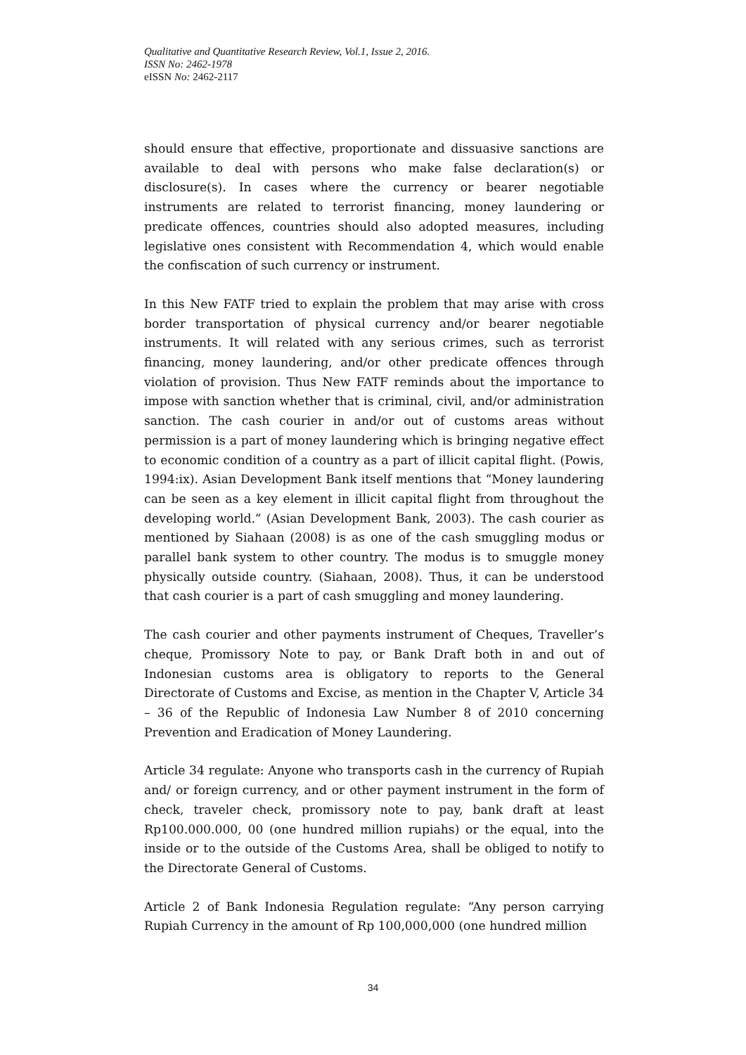Qualitative and Quantitative Research Review, Vol.1, Issue 2, 2016.
ISSN No: 2462-1978
eISSN No: 2462-2117
should ensure that effective, proportionate and dissuasive sanctions are available to deal with persons who make false declaration(s) or disclosure(s). In cases where the currency or bearer negotiable instruments are related to terrorist financing, money laundering or predicate offences, countries should also adopted measures, including legislative ones consistent with Recommendation 4, which would enable the confiscation of such currency or instrument.
In this New FATF tried to explain the problem that may arise with cross border transportation of physical currency and/or bearer negotiable instruments. It will related with any serious crimes, such as terrorist financing, money laundering, and/or other predicate offences through violation of provision. Thus New FATF reminds about the importance to impose with sanction whether that is criminal, civil, and/or administration sanction. The cash courier in and/or out of customs areas without permission is a part of money laundering which is bringing negative effect to economic condition of a country as a part of illicit capital flight. (Powis, 1994:ix). Asian Development Bank itself mentions that “Money laundering can be seen as a key element in illicit capital flight from throughout the developing world.” (Asian Development Bank, 2003). The cash courier as mentioned by Siahaan (2008) is as one of the cash smuggling modus or parallel bank system to other country. The modus is to smuggle money physically outside country. (Siahaan, 2008). Thus, it can be understood that cash courier is a part of cash smuggling and money laundering.
The cash courier and other payments instrument of Cheques, Traveller’s cheque, Promissory Note to pay, or Bank Draft both in and out of Indonesian customs area is obligatory to reports to the General Directorate of Customs and Excise, as mention in the Chapter V, Article 34 – 36 of the Republic of Indonesia Law Number 8 of 2010 concerning Prevention and Eradication of Money Laundering.
Article 34 regulate: Anyone who transports cash in the currency of Rupiah and/ or foreign currency, and or other payment instrument in the form of check, traveler check, promissory note to pay, bank draft at least Rp100.000.000, 00 (one hundred million rupiahs) or the equal, into the inside or to the outside of the Customs Area, shall be obliged to notify to the Directorate General of Customs.
Article 2 of Bank Indonesia Regulation regulate: “Any person carrying Rupiah Currency in the amount of Rp 100,000,000 (one hundred million
34